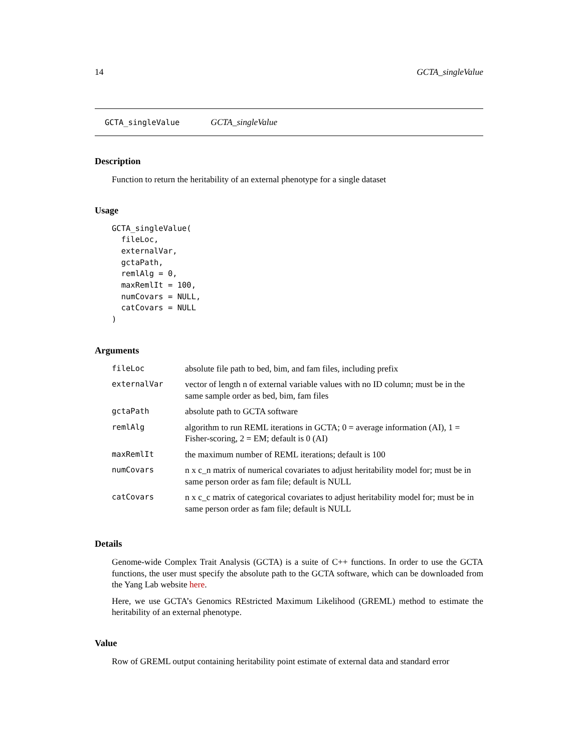14 GCTA_singleValue
GCTA_singleValue GCTA_singleValue
Description
Function to return the heritability of an external phenotype for a single dataset
Usage
GCTA_singleValue(
  fileLoc,
  externalVar,
  gctaPath,
  remlAlg = 0,
  maxRemlIt = 100,
  numCovars = NULL,
  catCovars = NULL
)
Arguments
| fileLoc | absolute file path to bed, bim, and fam files, including prefix |
| externalVar | vector of length n of external variable values with no ID column; must be in the same sample order as bed, bim, fam files |
| gctaPath | absolute path to GCTA software |
| remlAlg | algorithm to run REML iterations in GCTA; 0 = average information (AI), 1 = Fisher-scoring, 2 = EM; default is 0 (AI) |
| maxRemlIt | the maximum number of REML iterations; default is 100 |
| numCovars | n x c_n matrix of numerical covariates to adjust heritability model for; must be in same person order as fam file; default is NULL |
| catCovars | n x c_c matrix of categorical covariates to adjust heritability model for; must be in same person order as fam file; default is NULL |
Details
Genome-wide Complex Trait Analysis (GCTA) is a suite of C++ functions. In order to use the GCTA functions, the user must specify the absolute path to the GCTA software, which can be downloaded from the Yang Lab website here.
Here, we use GCTA’s Genomics REstricted Maximum Likelihood (GREML) method to estimate the heritability of an external phenotype.
Value
Row of GREML output containing heritability point estimate of external data and standard error